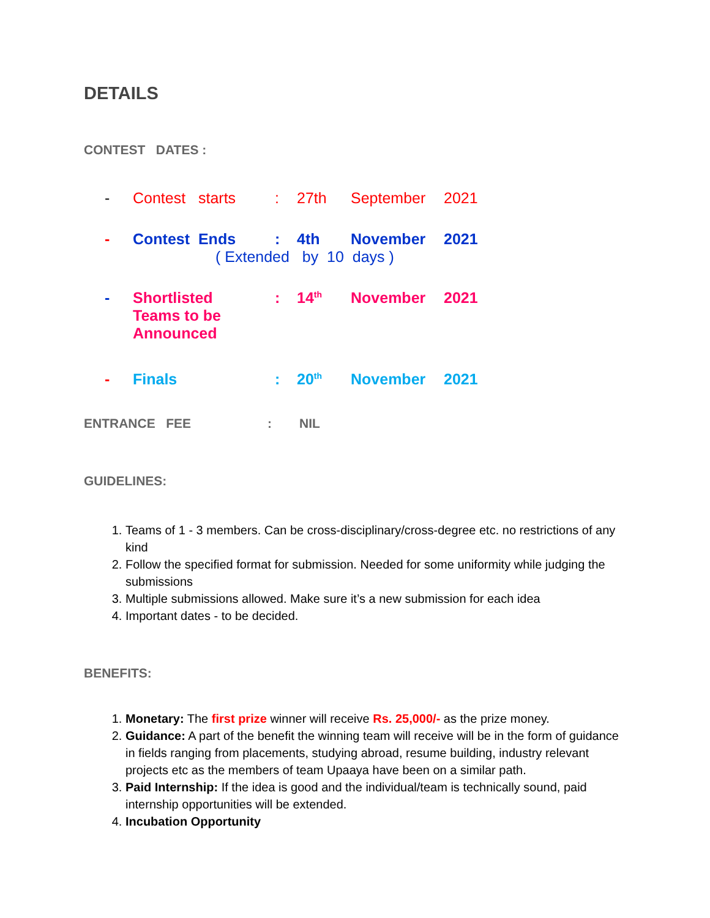DETAILS
CONTEST DATES :
- Contest starts: 27th September 2021
- Contest Ends: 4th November 2021
( Extended by 10 days )
- Shortlisted
Teams to be
Announced: 14<sup>th</sup> November 2021
- Finals: 20<sup>th</sup> November 2021
ENTRANCE FEE: NIL
GUIDELINES:
1. Teams of 1 - 3 members. Can be cross-disciplinary/cross-degree etc. no restrictions of any kind
2. Follow the specified format for submission. Needed for some uniformity while judging the submissions
3. Multiple submissions allowed. Make sure it’s a new submission for each idea
4. Important dates - to be decided.
BENEFITS:
1. Monetary: The first prize winner will receive Rs. 25,000/- as the prize money.
2. Guidance: A part of the benefit the winning team will receive will be in the form of guidance in fields ranging from placements, studying abroad, resume building, industry relevant projects etc as the members of team Upaaya have been on a similar path.
3. Paid Internship: If the idea is good and the individual/team is technically sound, paid internship opportunities will be extended.
4. Incubation Opportunity